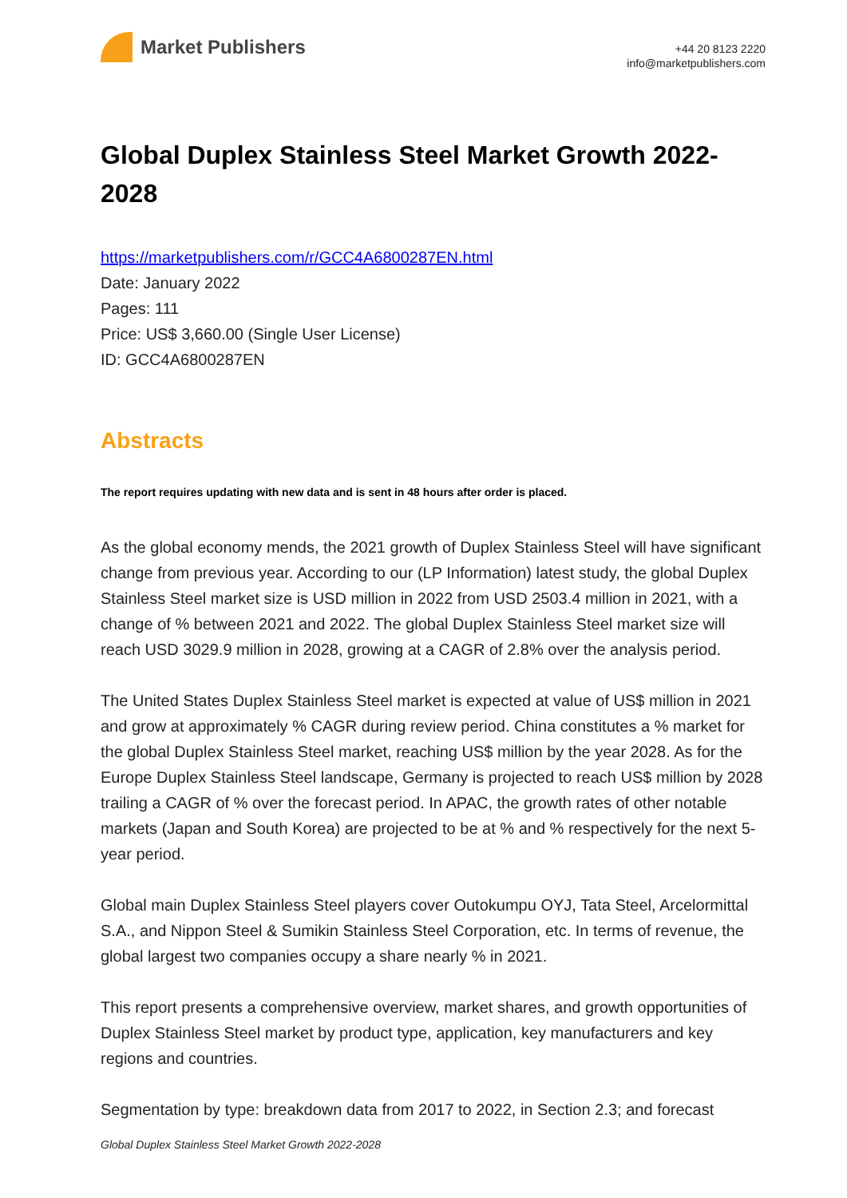Market Publishers
+44 20 8123 2220
info@marketpublishers.com
Global Duplex Stainless Steel Market Growth 2022-2028
https://marketpublishers.com/r/GCC4A6800287EN.html
Date: January 2022
Pages: 111
Price: US$ 3,660.00 (Single User License)
ID: GCC4A6800287EN
Abstracts
The report requires updating with new data and is sent in 48 hours after order is placed.
As the global economy mends, the 2021 growth of Duplex Stainless Steel will have significant change from previous year. According to our (LP Information) latest study, the global Duplex Stainless Steel market size is USD million in 2022 from USD 2503.4 million in 2021, with a change of % between 2021 and 2022. The global Duplex Stainless Steel market size will reach USD 3029.9 million in 2028, growing at a CAGR of 2.8% over the analysis period.
The United States Duplex Stainless Steel market is expected at value of US$ million in 2021 and grow at approximately % CAGR during review period. China constitutes a % market for the global Duplex Stainless Steel market, reaching US$ million by the year 2028. As for the Europe Duplex Stainless Steel landscape, Germany is projected to reach US$ million by 2028 trailing a CAGR of % over the forecast period. In APAC, the growth rates of other notable markets (Japan and South Korea) are projected to be at % and % respectively for the next 5-year period.
Global main Duplex Stainless Steel players cover Outokumpu OYJ, Tata Steel, Arcelormittal S.A., and Nippon Steel & Sumikin Stainless Steel Corporation, etc. In terms of revenue, the global largest two companies occupy a share nearly % in 2021.
This report presents a comprehensive overview, market shares, and growth opportunities of Duplex Stainless Steel market by product type, application, key manufacturers and key regions and countries.
Segmentation by type: breakdown data from 2017 to 2022, in Section 2.3; and forecast
Global Duplex Stainless Steel Market Growth 2022-2028